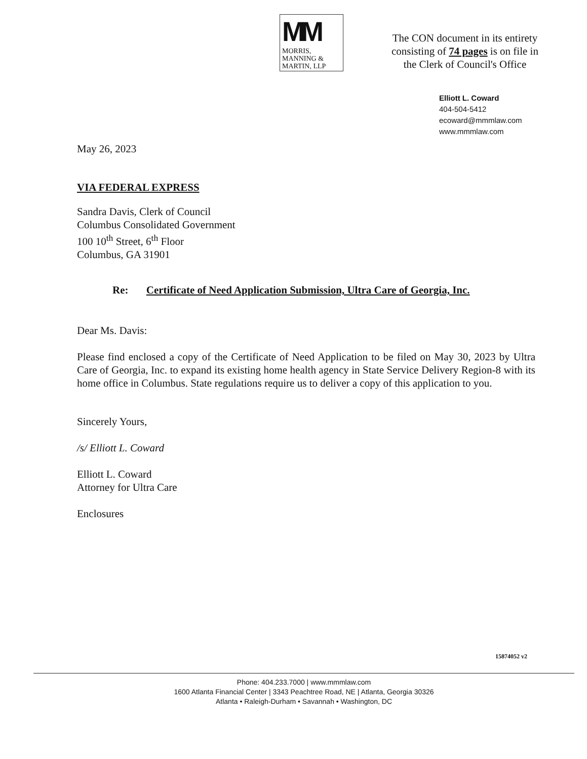MM
MORRIS,
MANNING &
MARTIN, LLP
The CON document in its entirety
consisting of 74 pages is on file in
the Clerk of Council's Office
Elliott L. Coward
404-504-5412
ecoward@mmmlaw.com
www.mmmlaw.com
May 26, 2023
VIA FEDERAL EXPRESS
Sandra Davis, Clerk of Council
Columbus Consolidated Government
100 10<sup>th</sup> Street, 6<sup>th</sup> Floor
Columbus, GA 31901
Re: Certificate of Need Application Submission, Ultra Care of Georgia, Inc.
Dear Ms. Davis:
Please find enclosed a copy of the Certificate of Need Application to be filed on May 30, 2023 by Ultra Care of Georgia, Inc. to expand its existing home health agency in State Service Delivery Region-8 with its home office in Columbus. State regulations require us to deliver a copy of this application to you.
Sincerely Yours,
/s/ Elliott L. Coward
Elliott L. Coward
Attorney for Ultra Care
Enclosures
15874052 v2
Phone: 404.233.7000 | www.mmmlaw.com
1600 Atlanta Financial Center | 3343 Peachtree Road, NE | Atlanta, Georgia 30326
Atlanta • Raleigh-Durham • Savannah • Washington, DC